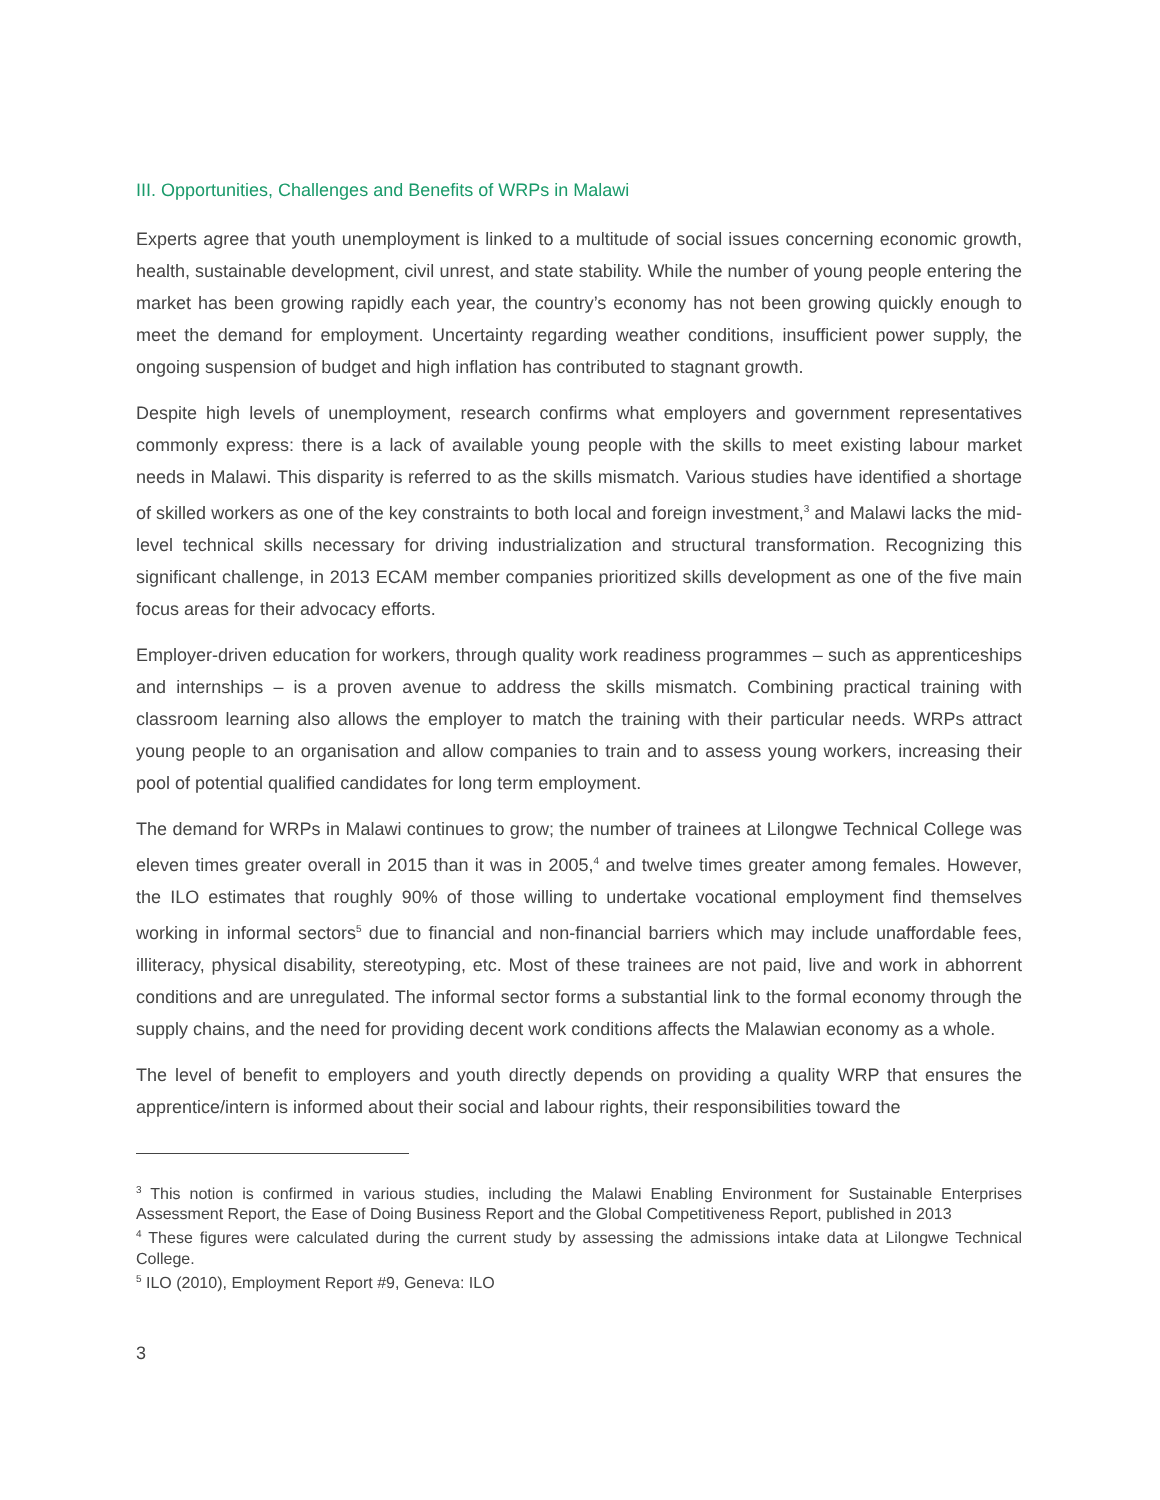III. Opportunities, Challenges and Benefits of WRPs in Malawi
Experts agree that youth unemployment is linked to a multitude of social issues concerning economic growth, health, sustainable development, civil unrest, and state stability. While the number of young people entering the market has been growing rapidly each year, the country’s economy has not been growing quickly enough to meet the demand for employment. Uncertainty regarding weather conditions, insufficient power supply, the ongoing suspension of budget and high inflation has contributed to stagnant growth.
Despite high levels of unemployment, research confirms what employers and government representatives commonly express: there is a lack of available young people with the skills to meet existing labour market needs in Malawi. This disparity is referred to as the skills mismatch. Various studies have identified a shortage of skilled workers as one of the key constraints to both local and foreign investment,<sup>3</sup> and Malawi lacks the mid-level technical skills necessary for driving industrialization and structural transformation. Recognizing this significant challenge, in 2013 ECAM member companies prioritized skills development as one of the five main focus areas for their advocacy efforts.
Employer-driven education for workers, through quality work readiness programmes – such as apprenticeships and internships – is a proven avenue to address the skills mismatch. Combining practical training with classroom learning also allows the employer to match the training with their particular needs. WRPs attract young people to an organisation and allow companies to train and to assess young workers, increasing their pool of potential qualified candidates for long term employment.
The demand for WRPs in Malawi continues to grow; the number of trainees at Lilongwe Technical College was eleven times greater overall in 2015 than it was in 2005,<sup>4</sup> and twelve times greater among females. However, the ILO estimates that roughly 90% of those willing to undertake vocational employment find themselves working in informal sectors<sup>5</sup> due to financial and non-financial barriers which may include unaffordable fees, illiteracy, physical disability, stereotyping, etc. Most of these trainees are not paid, live and work in abhorrent conditions and are unregulated. The informal sector forms a substantial link to the formal economy through the supply chains, and the need for providing decent work conditions affects the Malawian economy as a whole.
The level of benefit to employers and youth directly depends on providing a quality WRP that ensures the apprentice/intern is informed about their social and labour rights, their responsibilities toward the
<sup>3</sup> This notion is confirmed in various studies, including the Malawi Enabling Environment for Sustainable Enterprises Assessment Report, the Ease of Doing Business Report and the Global Competitiveness Report, published in 2013
<sup>4</sup> These figures were calculated during the current study by assessing the admissions intake data at Lilongwe Technical College.
<sup>5</sup> ILO (2010), Employment Report #9, Geneva: ILO
3